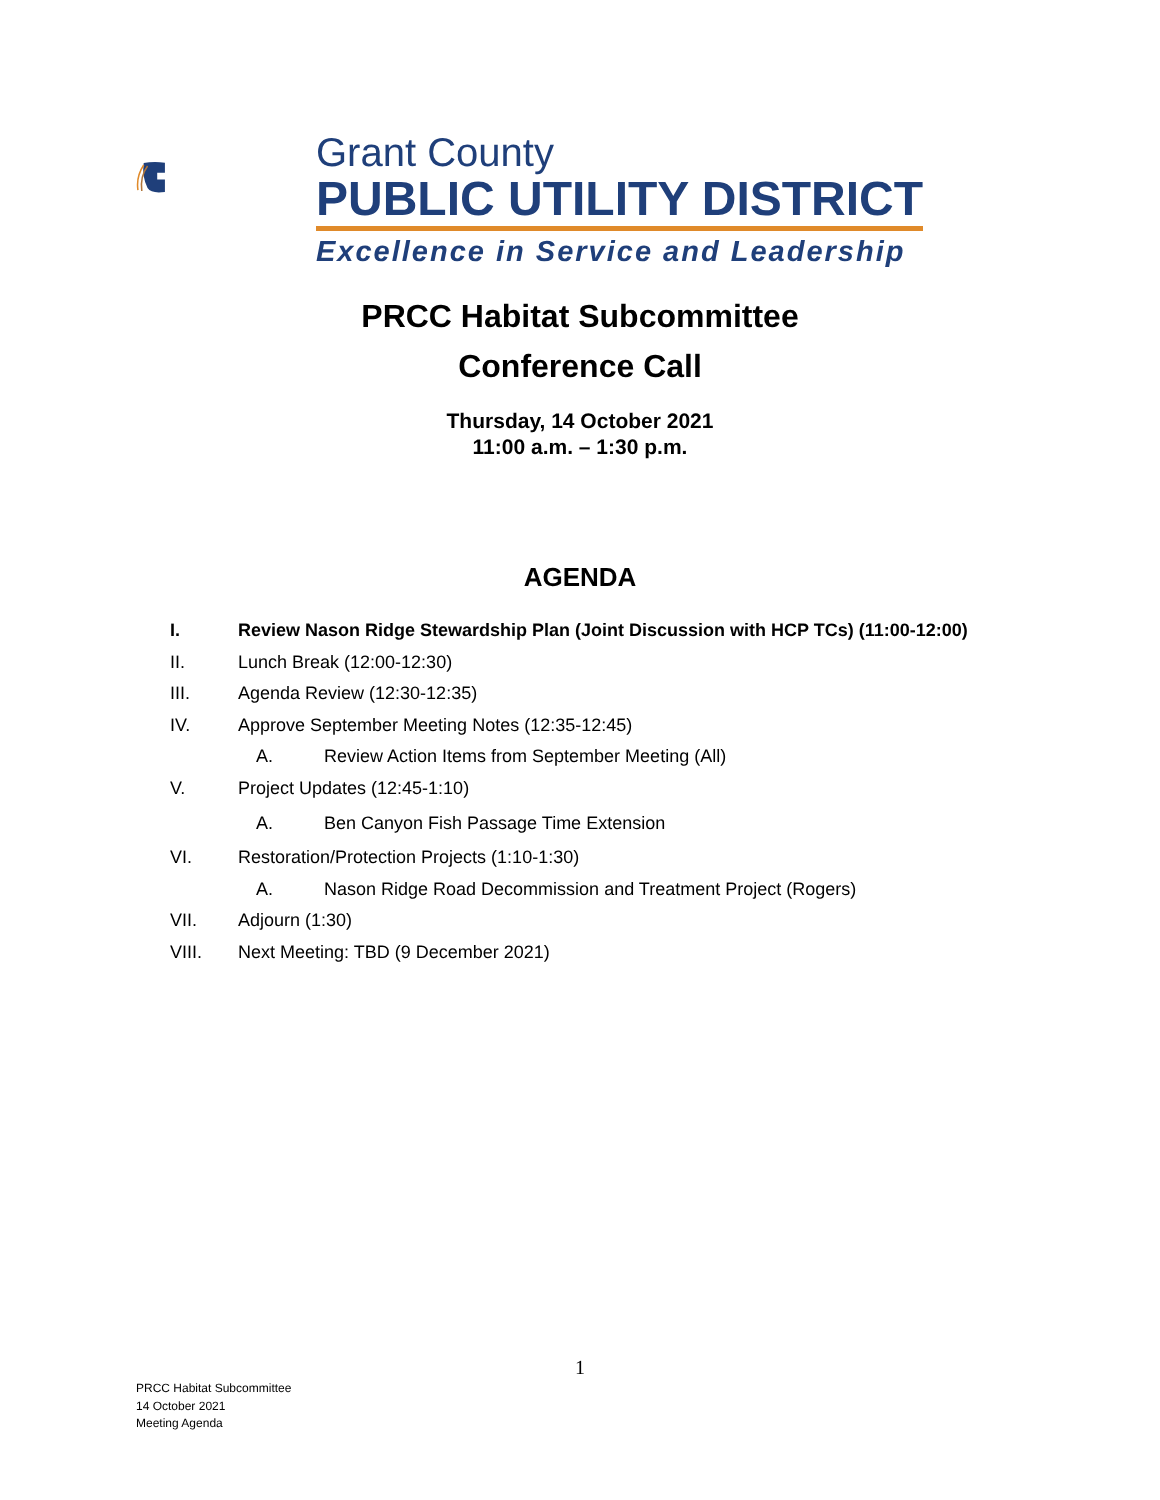Grant County
PUBLIC UTILITY DISTRICT
Excellence in Service and Leadership
PRCC Habitat Subcommittee
Conference Call
Thursday, 14 October 2021
11:00 a.m. – 1:30 p.m.
AGENDA
I. Review Nason Ridge Stewardship Plan (Joint Discussion with HCP TCs) (11:00-12:00)
II. Lunch Break (12:00-12:30)
III. Agenda Review (12:30-12:35)
IV. Approve September Meeting Notes (12:35-12:45)
A. Review Action Items from September Meeting (All)
V. Project Updates (12:45-1:10)
A. Ben Canyon Fish Passage Time Extension
VI. Restoration/Protection Projects (1:10-1:30)
A. Nason Ridge Road Decommission and Treatment Project (Rogers)
VII. Adjourn (1:30)
VIII. Next Meeting: TBD (9 December 2021)
1
PRCC Habitat Subcommittee
14 October 2021
Meeting Agenda